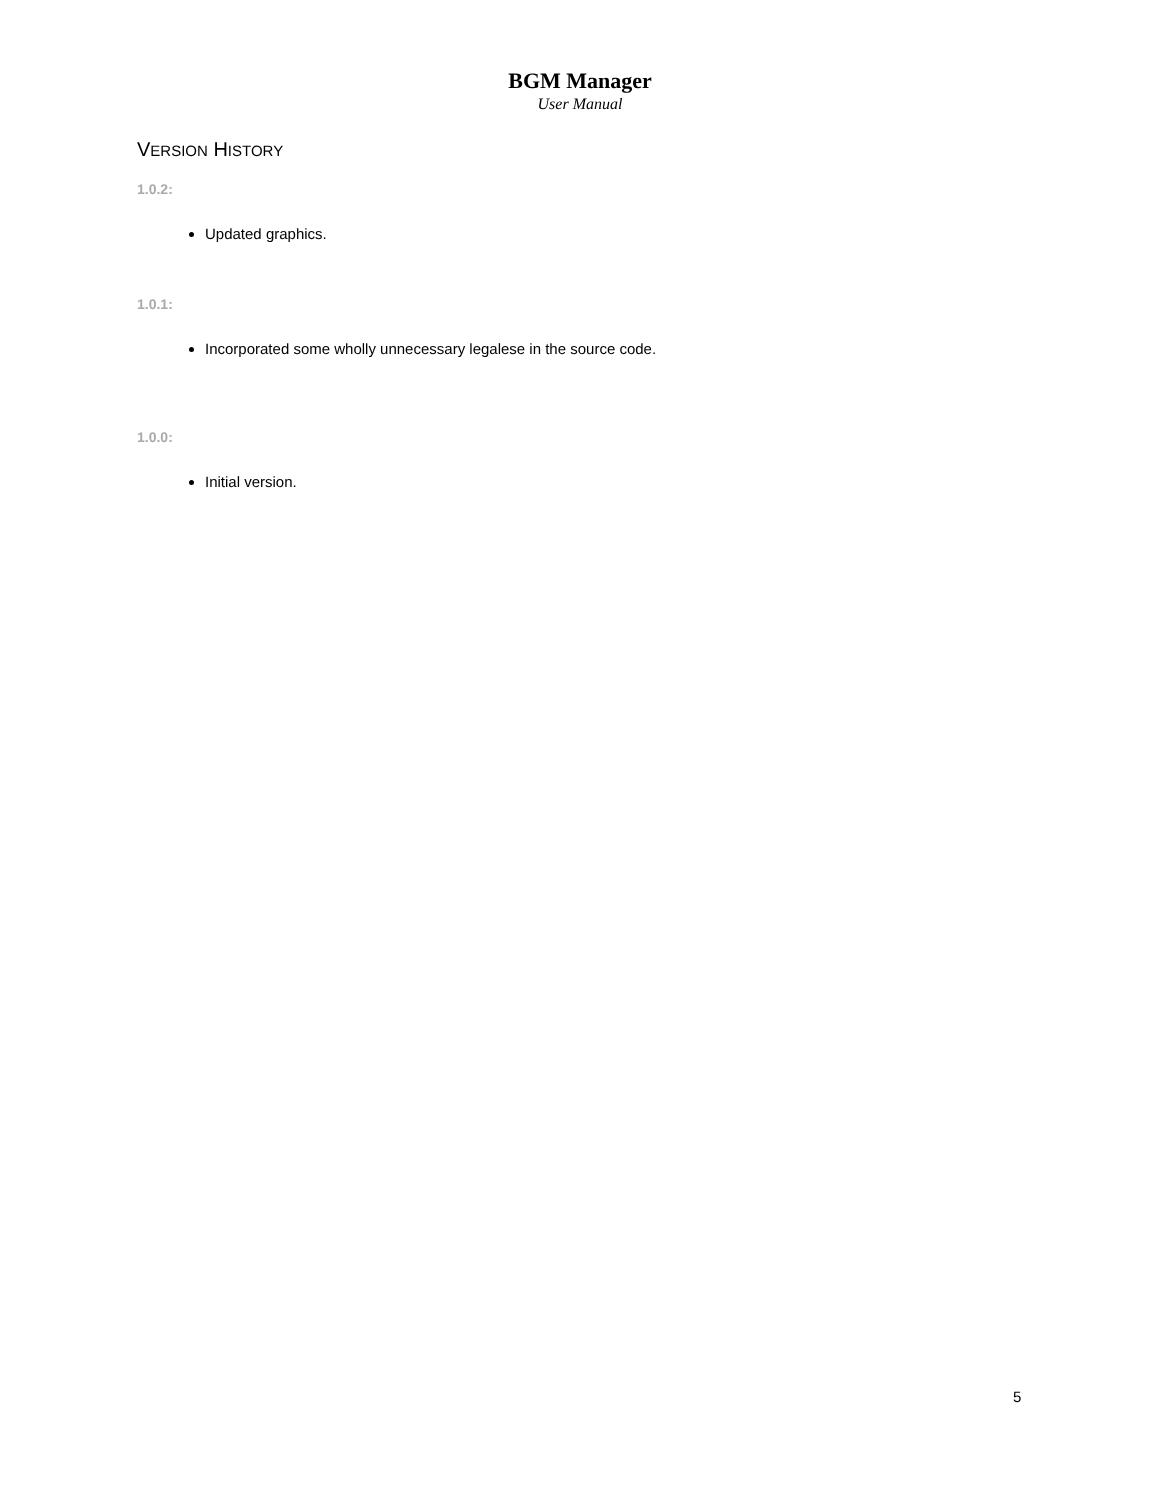BGM Manager
User Manual
VERSION HISTORY
1.0.2:
Updated graphics.
1.0.1:
Incorporated some wholly unnecessary legalese in the source code.
1.0.0:
Initial version.
5